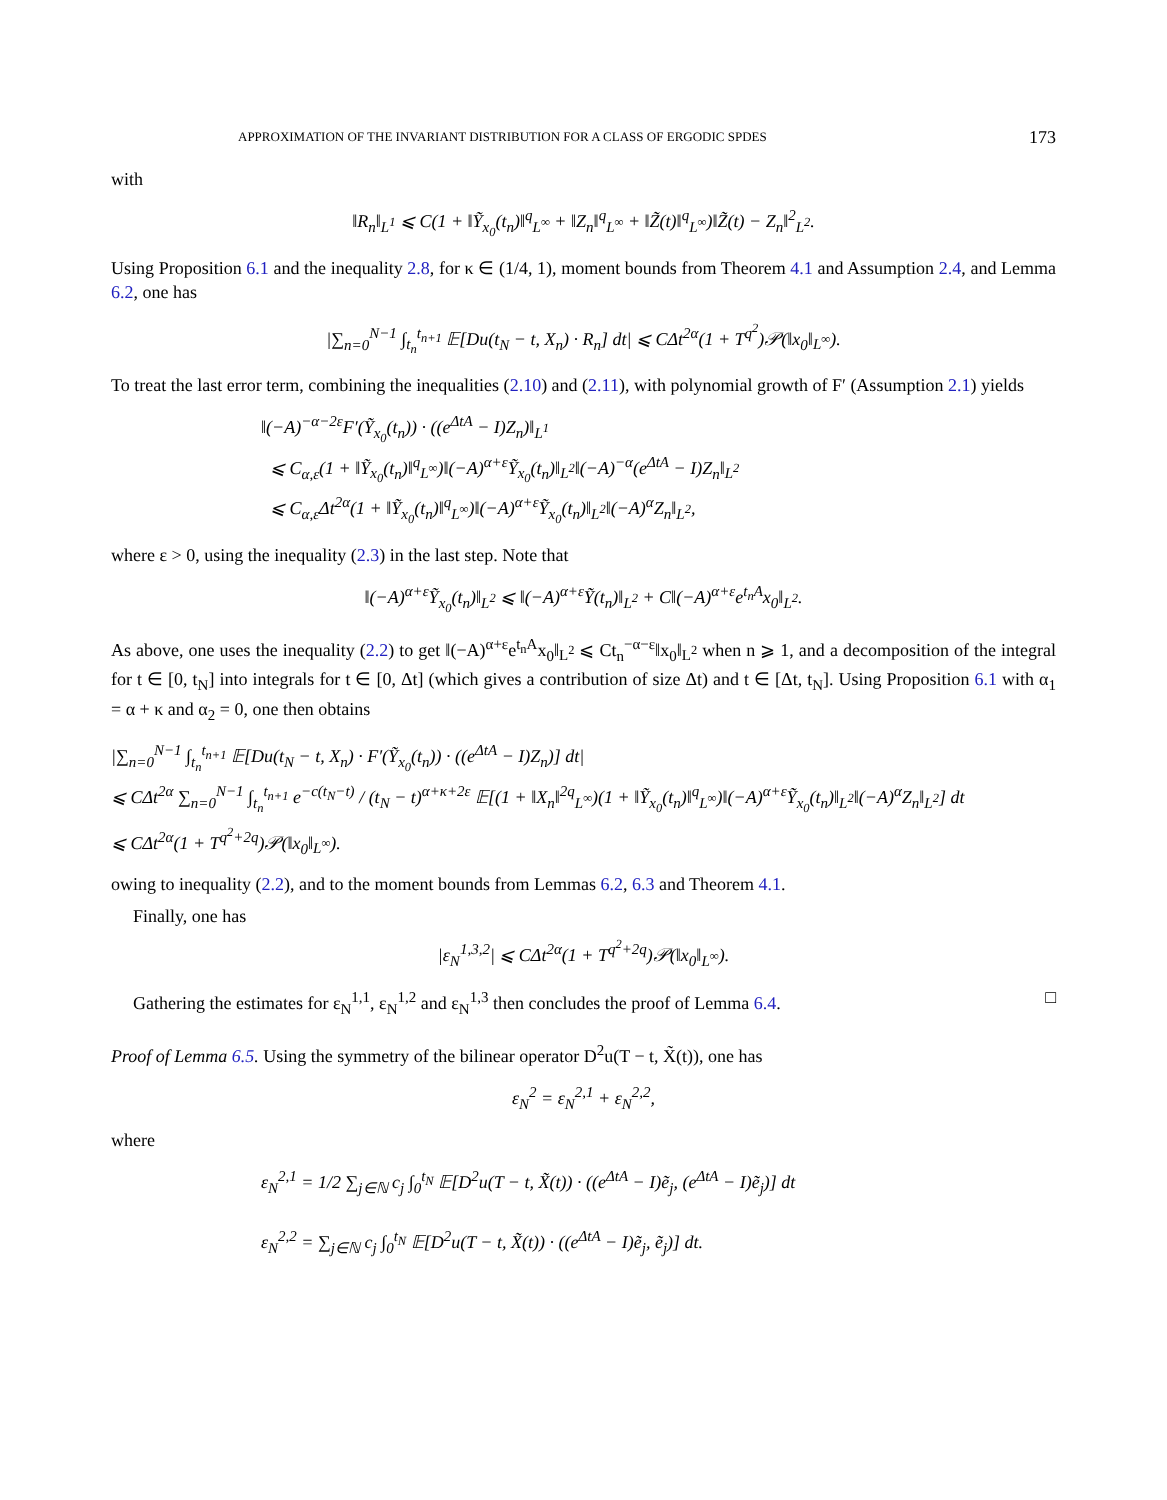APPROXIMATION OF THE INVARIANT DISTRIBUTION FOR A CLASS OF ERGODIC SPDES 173
with
‖R<sub>n</sub>‖<sub>L<sup>1</sup></sub> ⩽ C(1 + ‖Ỹ<sub>x<sub>0</sub></sub>(t<sub>n</sub>)‖<sup>q</sup><sub>L<sup>∞</sup></sub> + ‖Z<sub>n</sub>‖<sup>q</sup><sub>L<sup>∞</sup></sub> + ‖Z̃(t)‖<sup>q</sup><sub>L<sup>∞</sup></sub>)‖Z̃(t) − Z<sub>n</sub>‖<sup>2</sup><sub>L<sup>2</sup></sub>.
Using Proposition 6.1 and the inequality 2.8, for κ ∈ (1/4, 1), moment bounds from Theorem 4.1 and Assumption 2.4, and Lemma 6.2, one has
|∑<sub>n=0</sub><sup>N−1</sup> ∫<sub>t<sub>n</sub></sub><sup>t<sub>n+1</sub></sup> 𝔼[Du(t<sub>N</sub> − t, X<sub>n</sub>) · R<sub>n</sub>] dt| ⩽ CΔt<sup>2α</sup>(1 + T<sup>q<sup>2</sup></sup>)𝒫(‖x<sub>0</sub>‖<sub>L<sup>∞</sup></sub>).
To treat the last error term, combining the inequalities (2.10) and (2.11), with polynomial growth of F′ (Assumption 2.1) yields
‖(−A)<sup>−α−2ε</sup>F′(Ỹ<sub>x<sub>0</sub></sub>(t<sub>n</sub>)) · ((e<sup>ΔtA</sup> − I)Z<sub>n</sub>)‖<sub>L<sup>1</sup></sub>
⩽ C<sub>α,ε</sub>(1 + ‖Ỹ<sub>x<sub>0</sub></sub>(t<sub>n</sub>)‖<sup>q</sup><sub>L<sup>∞</sup></sub>)‖(−A)<sup>α+ε</sup>Ỹ<sub>x<sub>0</sub></sub>(t<sub>n</sub>)‖<sub>L<sup>2</sup></sub>‖(−A)<sup>−α</sup>(e<sup>ΔtA</sup> − I)Z<sub>n</sub>‖<sub>L<sup>2</sup></sub>
⩽ C<sub>α,ε</sub>Δt<sup>2α</sup>(1 + ‖Ỹ<sub>x<sub>0</sub></sub>(t<sub>n</sub>)‖<sup>q</sup><sub>L<sup>∞</sup></sub>)‖(−A)<sup>α+ε</sup>Ỹ<sub>x<sub>0</sub></sub>(t<sub>n</sub>)‖<sub>L<sup>2</sup></sub>‖(−A)<sup>α</sup>Z<sub>n</sub>‖<sub>L<sup>2</sup></sub>,
where ε > 0, using the inequality (2.3) in the last step. Note that
‖(−A)<sup>α+ε</sup>Ỹ<sub>x<sub>0</sub></sub>(t<sub>n</sub>)‖<sub>L<sup>2</sup></sub> ⩽ ‖(−A)<sup>α+ε</sup>Ỹ(t<sub>n</sub>)‖<sub>L<sup>2</sup></sub> + C‖(−A)<sup>α+ε</sup>e<sup>t<sub>n</sub>A</sup>x<sub>0</sub>‖<sub>L<sup>2</sup></sub>.
As above, one uses the inequality (2.2) to get ‖(−A)<sup>α+ε</sup>e<sup>t<sub>n</sub>A</sup>x<sub>0</sub>‖<sub>L<sup>2</sup></sub> ⩽ Ct<sub>n</sub><sup>−α−ε</sup>‖x<sub>0</sub>‖<sub>L<sup>2</sup></sub> when n ⩾ 1, and a decomposition of the integral for t ∈ [0, t<sub>N</sub>] into integrals for t ∈ [0, Δt] (which gives a contribution of size Δt) and t ∈ [Δt, t<sub>N</sub>]. Using Proposition 6.1 with α<sub>1</sub> = α + κ and α<sub>2</sub> = 0, one then obtains
|∑<sub>n=0</sub><sup>N−1</sup> ∫<sub>t<sub>n</sub></sub><sup>t<sub>n+1</sub></sup> 𝔼[Du(t<sub>N</sub> − t, X<sub>n</sub>) · F′(Ỹ<sub>x<sub>0</sub></sub>(t<sub>n</sub>)) · ((e<sup>ΔtA</sup> − I)Z<sub>n</sub>)] dt|
⩽ CΔt<sup>2α</sup> ∑<sub>n=0</sub><sup>N−1</sup> ∫<sub>t<sub>n</sub></sub><sup>t<sub>n+1</sub></sup> e<sup>−c(t<sub>N</sub>−t)</sup> / (t<sub>N</sub> − t)<sup>α+κ+2ε</sup> 𝔼[(1 + ‖X<sub>n</sub>‖<sup>2q</sup><sub>L<sup>∞</sup></sub>)(1 + ‖Ỹ<sub>x<sub>0</sub></sub>(t<sub>n</sub>)‖<sup>q</sup><sub>L<sup>∞</sup></sub>)‖(−A)<sup>α+ε</sup>Ỹ<sub>x<sub>0</sub></sub>(t<sub>n</sub>)‖<sub>L<sup>2</sup></sub>‖(−A)<sup>α</sup>Z<sub>n</sub>‖<sub>L<sup>2</sup></sub>] dt
⩽ CΔt<sup>2α</sup>(1 + T<sup>q<sup>2</sup>+2q</sup>)𝒫(‖x<sub>0</sub>‖<sub>L<sup>∞</sup></sub>).
owing to inequality (2.2), and to the moment bounds from Lemmas 6.2, 6.3 and Theorem 4.1.
Finally, one has
|ε<sub>N</sub><sup>1,3,2</sup>| ⩽ CΔt<sup>2α</sup>(1 + T<sup>q<sup>2</sup>+2q</sup>)𝒫(‖x<sub>0</sub>‖<sub>L<sup>∞</sup></sub>).
Gathering the estimates for ε<sub>N</sub><sup>1,1</sup>, ε<sub>N</sub><sup>1,2</sup> and ε<sub>N</sub><sup>1,3</sup> then concludes the proof of Lemma 6.4. □
Proof of Lemma 6.5. Using the symmetry of the bilinear operator D<sup>2</sup>u(T − t, X̃(t)), one has
ε<sub>N</sub><sup>2</sup> = ε<sub>N</sub><sup>2,1</sup> + ε<sub>N</sub><sup>2,2</sup>,
where
ε<sub>N</sub><sup>2,1</sup> = 1/2 ∑<sub>j∈ℕ</sub> c<sub>j</sub> ∫<sub>0</sub><sup>t<sub>N</sub></sup> 𝔼[D<sup>2</sup>u(T − t, X̃(t)) · ((e<sup>ΔtA</sup> − I)ẽ<sub>j</sub>, (e<sup>ΔtA</sup> − I)ẽ<sub>j</sub>)] dt
ε<sub>N</sub><sup>2,2</sup> = ∑<sub>j∈ℕ</sub> c<sub>j</sub> ∫<sub>0</sub><sup>t<sub>N</sub></sup> 𝔼[D<sup>2</sup>u(T − t, X̃(t)) · ((e<sup>ΔtA</sup> − I)ẽ<sub>j</sub>, ẽ<sub>j</sub>)] dt.